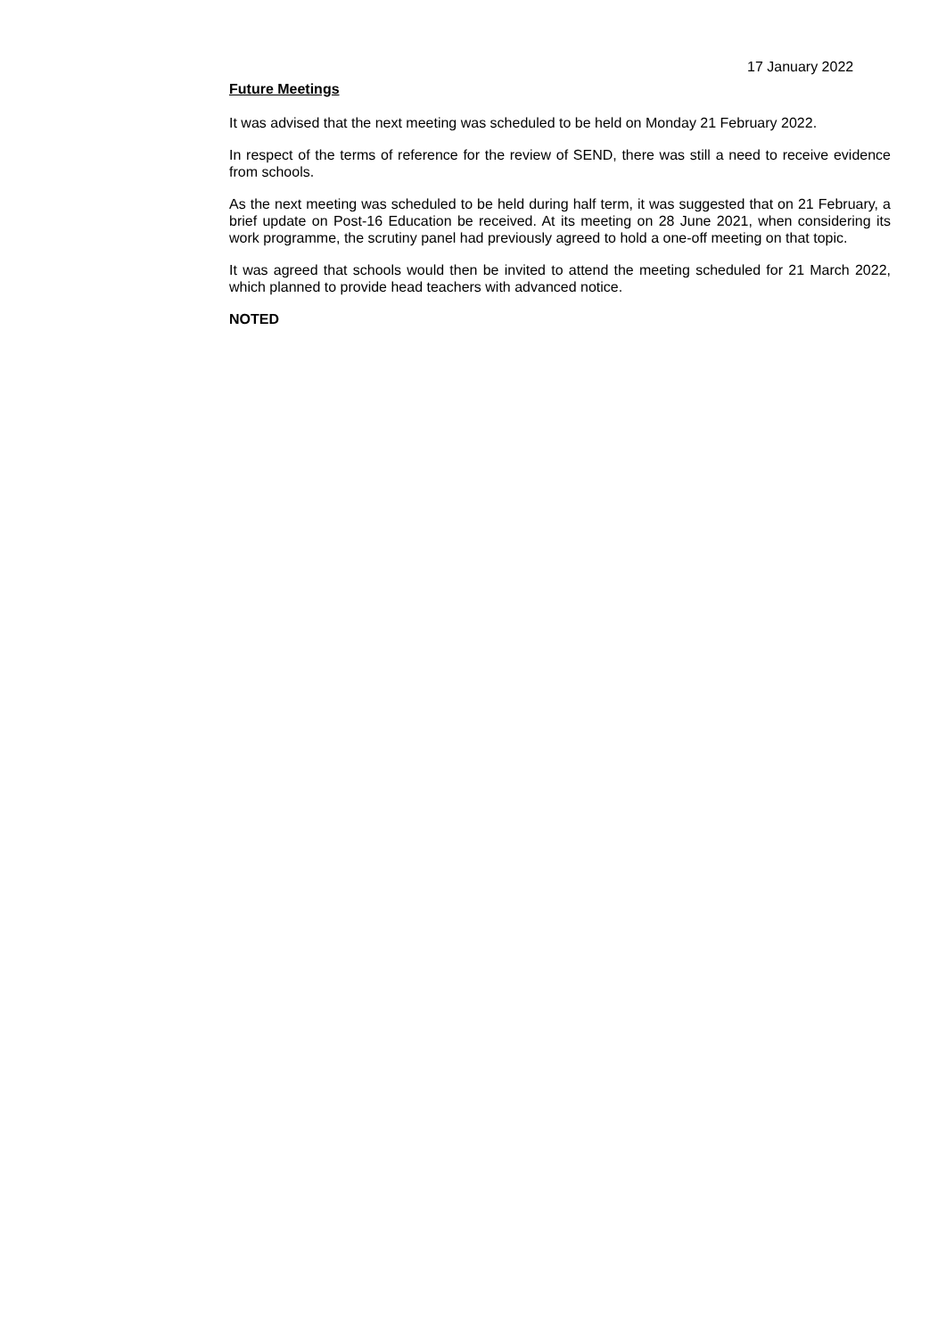17 January 2022
Future Meetings
It was advised that the next meeting was scheduled to be held on Monday 21 February 2022.
In respect of the terms of reference for the review of SEND, there was still a need to receive evidence from schools.
As the next meeting was scheduled to be held during half term, it was suggested that on 21 February, a brief update on Post-16 Education be received. At its meeting on 28 June 2021, when considering its work programme, the scrutiny panel had previously agreed to hold a one-off meeting on that topic.
It was agreed that schools would then be invited to attend the meeting scheduled for 21 March 2022, which planned to provide head teachers with advanced notice.
NOTED